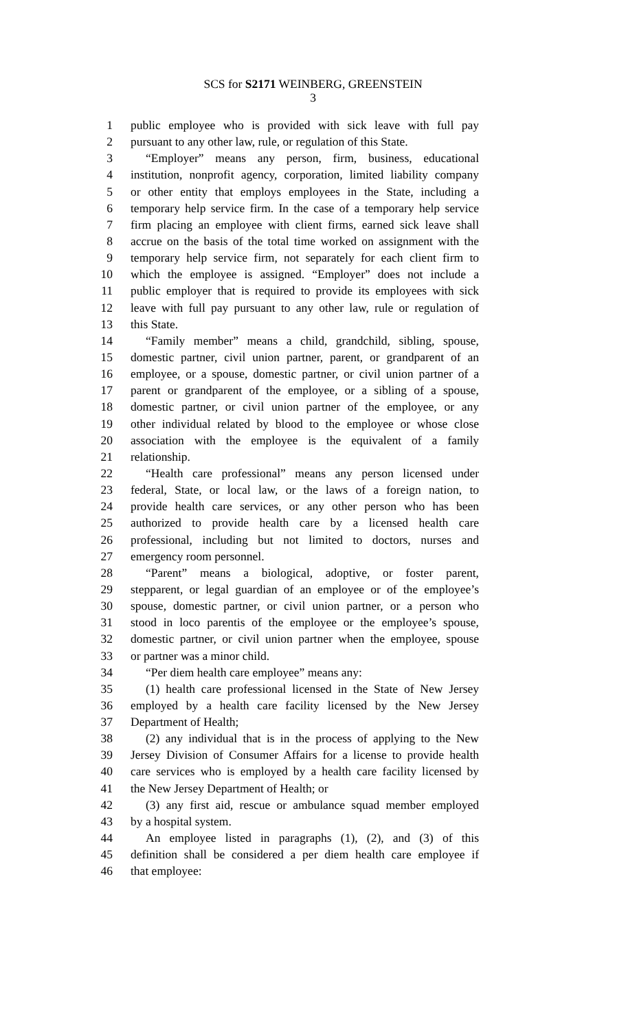SCS for S2171 WEINBERG, GREENSTEIN
3
1 public employee who is provided with sick leave with full pay
2 pursuant to any other law, rule, or regulation of this State.
3 “Employer” means any person, firm, business, educational
4 institution, nonprofit agency, corporation, limited liability company
5 or other entity that employs employees in the State, including a
6 temporary help service firm. In the case of a temporary help service
7 firm placing an employee with client firms, earned sick leave shall
8 accrue on the basis of the total time worked on assignment with the
9 temporary help service firm, not separately for each client firm to
10 which the employee is assigned. “Employer” does not include a
11 public employer that is required to provide its employees with sick
12 leave with full pay pursuant to any other law, rule or regulation of
13 this State.
14 “Family member” means a child, grandchild, sibling, spouse,
15 domestic partner, civil union partner, parent, or grandparent of an
16 employee, or a spouse, domestic partner, or civil union partner of a
17 parent or grandparent of the employee, or a sibling of a spouse,
18 domestic partner, or civil union partner of the employee, or any
19 other individual related by blood to the employee or whose close
20 association with the employee is the equivalent of a family
21 relationship.
22 “Health care professional” means any person licensed under
23 federal, State, or local law, or the laws of a foreign nation, to
24 provide health care services, or any other person who has been
25 authorized to provide health care by a licensed health care
26 professional, including but not limited to doctors, nurses and
27 emergency room personnel.
28 “Parent” means a biological, adoptive, or foster parent,
29 stepparent, or legal guardian of an employee or of the employee’s
30 spouse, domestic partner, or civil union partner, or a person who
31 stood in loco parentis of the employee or the employee’s spouse,
32 domestic partner, or civil union partner when the employee, spouse
33 or partner was a minor child.
34 “Per diem health care employee” means any:
35 (1) health care professional licensed in the State of New Jersey
36 employed by a health care facility licensed by the New Jersey
37 Department of Health;
38 (2) any individual that is in the process of applying to the New
39 Jersey Division of Consumer Affairs for a license to provide health
40 care services who is employed by a health care facility licensed by
41 the New Jersey Department of Health; or
42 (3) any first aid, rescue or ambulance squad member employed
43 by a hospital system.
44 An employee listed in paragraphs (1), (2), and (3) of this
45 definition shall be considered a per diem health care employee if
46 that employee: